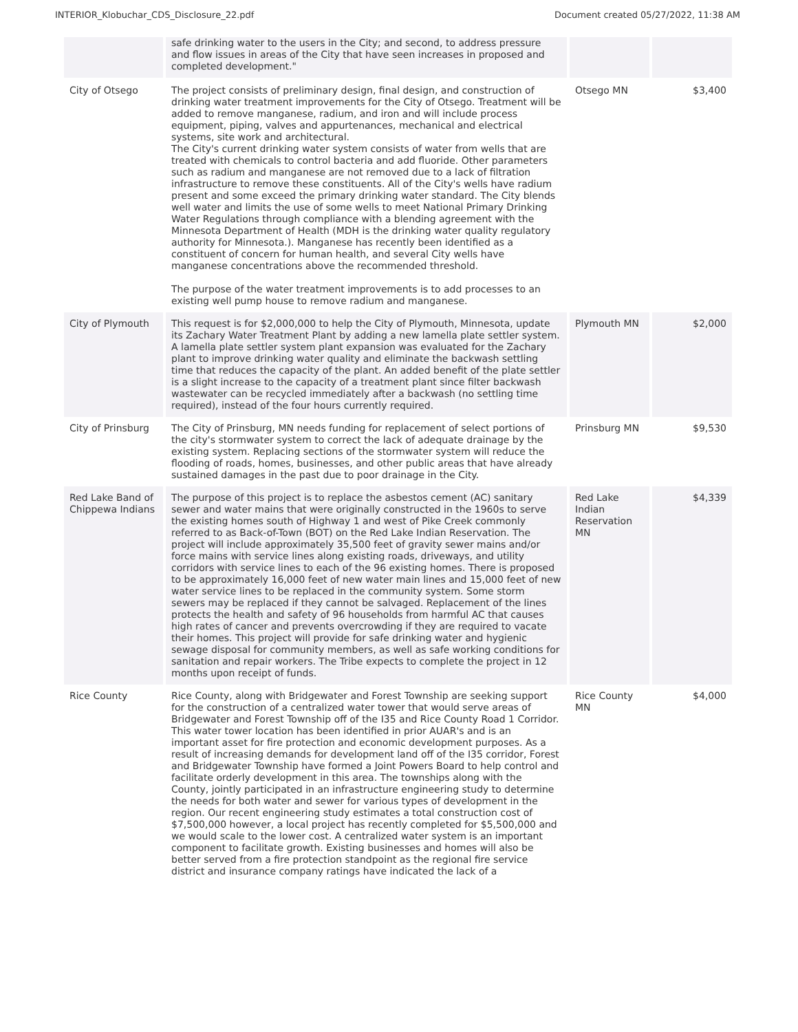INTERIOR_Klobuchar_CDS_Disclosure_22.pdf Document created 05/27/2022, 11:38 AM
| | safe drinking water to the users in the City; and second, to address pressure and flow issues in areas of the City that have seen increases in proposed and completed development." | | |
| City of Otsego | The project consists of preliminary design, final design, and construction of drinking water treatment improvements for the City of Otsego. Treatment will be added to remove manganese, radium, and iron and will include process equipment, piping, valves and appurtenances, mechanical and electrical systems, site work and architectural. The City's current drinking water system consists of water from wells that are treated with chemicals to control bacteria and add fluoride. Other parameters such as radium and manganese are not removed due to a lack of filtration infrastructure to remove these constituents. All of the City's wells have radium present and some exceed the primary drinking water standard. The City blends well water and limits the use of some wells to meet National Primary Drinking Water Regulations through compliance with a blending agreement with the Minnesota Department of Health (MDH is the drinking water quality regulatory authority for Minnesota.). Manganese has recently been identified as a constituent of concern for human health, and several City wells have manganese concentrations above the recommended threshold. The purpose of the water treatment improvements is to add processes to an existing well pump house to remove radium and manganese. | Otsego MN | $3,400 |
| City of Plymouth | This request is for $2,000,000 to help the City of Plymouth, Minnesota, update its Zachary Water Treatment Plant by adding a new lamella plate settler system. A lamella plate settler system plant expansion was evaluated for the Zachary plant to improve drinking water quality and eliminate the backwash settling time that reduces the capacity of the plant. An added benefit of the plate settler is a slight increase to the capacity of a treatment plant since filter backwash wastewater can be recycled immediately after a backwash (no settling time required), instead of the four hours currently required. | Plymouth MN | $2,000 |
| City of Prinsburg | The City of Prinsburg, MN needs funding for replacement of select portions of the city's stormwater system to correct the lack of adequate drainage by the existing system. Replacing sections of the stormwater system will reduce the flooding of roads, homes, businesses, and other public areas that have already sustained damages in the past due to poor drainage in the City. | Prinsburg MN | $9,530 |
| Red Lake Band of Chippewa Indians | The purpose of this project is to replace the asbestos cement (AC) sanitary sewer and water mains that were originally constructed in the 1960s to serve the existing homes south of Highway 1 and west of Pike Creek commonly referred to as Back-of-Town (BOT) on the Red Lake Indian Reservation. The project will include approximately 35,500 feet of gravity sewer mains and/or force mains with service lines along existing roads, driveways, and utility corridors with service lines to each of the 96 existing homes. There is proposed to be approximately 16,000 feet of new water main lines and 15,000 feet of new water service lines to be replaced in the community system. Some storm sewers may be replaced if they cannot be salvaged. Replacement of the lines protects the health and safety of 96 households from harmful AC that causes high rates of cancer and prevents overcrowding if they are required to vacate their homes. This project will provide for safe drinking water and hygienic sewage disposal for community members, as well as safe working conditions for sanitation and repair workers. The Tribe expects to complete the project in 12 months upon receipt of funds. | Red Lake Indian Reservation MN | $4,339 |
| Rice County | Rice County, along with Bridgewater and Forest Township are seeking support for the construction of a centralized water tower that would serve areas of Bridgewater and Forest Township off of the I35 and Rice County Road 1 Corridor. This water tower location has been identified in prior AUAR's and is an important asset for fire protection and economic development purposes. As a result of increasing demands for development land off of the I35 corridor, Forest and Bridgewater Township have formed a Joint Powers Board to help control and facilitate orderly development in this area. The townships along with the County, jointly participated in an infrastructure engineering study to determine the needs for both water and sewer for various types of development in the region. Our recent engineering study estimates a total construction cost of $7,500,000 however, a local project has recently completed for $5,500,000 and we would scale to the lower cost. A centralized water system is an important component to facilitate growth. Existing businesses and homes will also be better served from a fire protection standpoint as the regional fire service district and insurance company ratings have indicated the lack of a | Rice County MN | $4,000 |